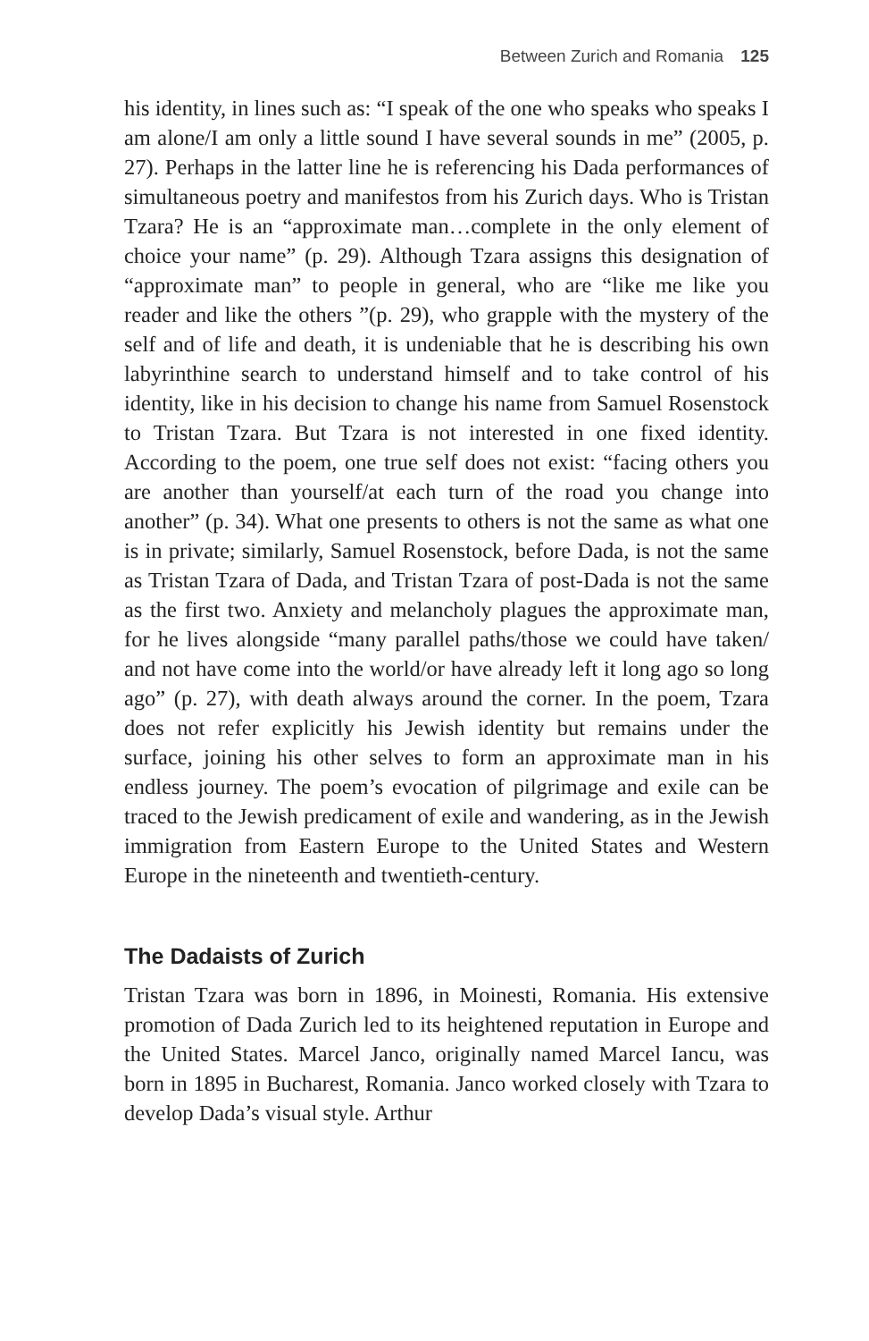Between Zurich and Romania 125
his identity, in lines such as: “I speak of the one who speaks who speaks I am alone/I am only a little sound I have several sounds in me” (2005, p. 27). Perhaps in the latter line he is referencing his Dada performances of simultaneous poetry and manifestos from his Zurich days. Who is Tristan Tzara? He is an “approximate man…complete in the only element of choice your name” (p. 29). Although Tzara assigns this designation of “approximate man” to people in general, who are “like me like you reader and like the others ”(p. 29), who grapple with the mystery of the self and of life and death, it is undeniable that he is describing his own labyrinthine search to understand himself and to take control of his identity, like in his decision to change his name from Samuel Rosenstock to Tristan Tzara. But Tzara is not interested in one fixed identity. According to the poem, one true self does not exist: “facing others you are another than yourself/at each turn of the road you change into another” (p. 34). What one presents to others is not the same as what one is in private; similarly, Samuel Rosenstock, before Dada, is not the same as Tristan Tzara of Dada, and Tristan Tzara of post-Dada is not the same as the first two. Anxiety and melancholy plagues the approximate man, for he lives alongside “many parallel paths/those we could have taken/ and not have come into the world/or have already left it long ago so long ago” (p. 27), with death always around the corner. In the poem, Tzara does not refer explicitly his Jewish identity but remains under the surface, joining his other selves to form an approximate man in his endless journey. The poem’s evocation of pilgrimage and exile can be traced to the Jewish predicament of exile and wandering, as in the Jewish immigration from Eastern Europe to the United States and Western Europe in the nineteenth and twentieth-century.
The Dadaists of Zurich
Tristan Tzara was born in 1896, in Moinesti, Romania. His extensive promotion of Dada Zurich led to its heightened reputation in Europe and the United States. Marcel Janco, originally named Marcel Iancu, was born in 1895 in Bucharest, Romania. Janco worked closely with Tzara to develop Dada’s visual style. Arthur